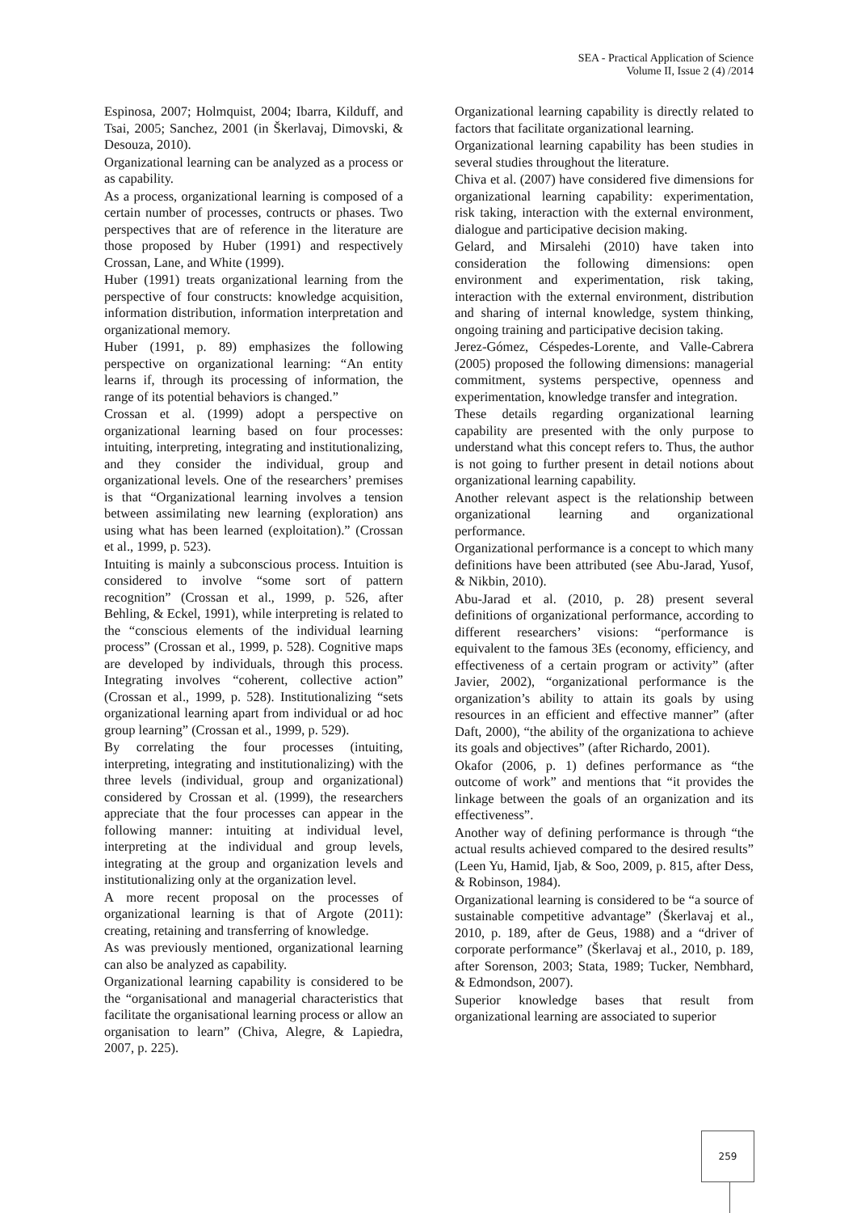SEA - Practical Application of Science
Volume II, Issue 2 (4) /2014
Espinosa, 2007; Holmquist, 2004; Ibarra, Kilduff, and Tsai, 2005; Sanchez, 2001 (in Škerlavaj, Dimovski, & Desouza, 2010).
Organizational learning can be analyzed as a process or as capability.
As a process, organizational learning is composed of a certain number of processes, contructs or phases. Two perspectives that are of reference in the literature are those proposed by Huber (1991) and respectively Crossan, Lane, and White (1999).
Huber (1991) treats organizational learning from the perspective of four constructs: knowledge acquisition, information distribution, information interpretation and organizational memory.
Huber (1991, p. 89) emphasizes the following perspective on organizational learning: “An entity learns if, through its processing of information, the range of its potential behaviors is changed.”
Crossan et al. (1999) adopt a perspective on organizational learning based on four processes: intuiting, interpreting, integrating and institutionalizing, and they consider the individual, group and organizational levels. One of the researchers’ premises is that “Organizational learning involves a tension between assimilating new learning (exploration) ans using what has been learned (exploitation).” (Crossan et al., 1999, p. 523).
Intuiting is mainly a subconscious process. Intuition is considered to involve “some sort of pattern recognition” (Crossan et al., 1999, p. 526, after Behling, & Eckel, 1991), while interpreting is related to the “conscious elements of the individual learning process” (Crossan et al., 1999, p. 528). Cognitive maps are developed by individuals, through this process. Integrating involves “coherent, collective action” (Crossan et al., 1999, p. 528). Institutionalizing “sets organizational learning apart from individual or ad hoc group learning” (Crossan et al., 1999, p. 529).
By correlating the four processes (intuiting, interpreting, integrating and institutionalizing) with the three levels (individual, group and organizational) considered by Crossan et al. (1999), the researchers appreciate that the four processes can appear in the following manner: intuiting at individual level, interpreting at the individual and group levels, integrating at the group and organization levels and institutionalizing only at the organization level.
A more recent proposal on the processes of organizational learning is that of Argote (2011): creating, retaining and transferring of knowledge.
As was previously mentioned, organizational learning can also be analyzed as capability.
Organizational learning capability is considered to be the “organisational and managerial characteristics that facilitate the organisational learning process or allow an organisation to learn” (Chiva, Alegre, & Lapiedra, 2007, p. 225).
Organizational learning capability is directly related to factors that facilitate organizational learning.
Organizational learning capability has been studies in several studies throughout the literature.
Chiva et al. (2007) have considered five dimensions for organizational learning capability: experimentation, risk taking, interaction with the external environment, dialogue and participative decision making.
Gelard, and Mirsalehi (2010) have taken into consideration the following dimensions: open environment and experimentation, risk taking, interaction with the external environment, distribution and sharing of internal knowledge, system thinking, ongoing training and participative decision taking.
Jerez-Gómez, Céspedes-Lorente, and Valle-Cabrera (2005) proposed the following dimensions: managerial commitment, systems perspective, openness and experimentation, knowledge transfer and integration.
These details regarding organizational learning capability are presented with the only purpose to understand what this concept refers to. Thus, the author is not going to further present in detail notions about organizational learning capability.
Another relevant aspect is the relationship between organizational learning and organizational performance.
Organizational performance is a concept to which many definitions have been attributed (see Abu-Jarad, Yusof, & Nikbin, 2010).
Abu-Jarad et al. (2010, p. 28) present several definitions of organizational performance, according to different researchers’ visions: “performance is equivalent to the famous 3Es (economy, efficiency, and effectiveness of a certain program or activity” (after Javier, 2002), “organizational performance is the organization’s ability to attain its goals by using resources in an efficient and effective manner” (after Daft, 2000), “the ability of the organizationa to achieve its goals and objectives” (after Richardo, 2001).
Okafor (2006, p. 1) defines performance as “the outcome of work” and mentions that “it provides the linkage between the goals of an organization and its effectiveness”.
Another way of defining performance is through “the actual results achieved compared to the desired results” (Leen Yu, Hamid, Ijab, & Soo, 2009, p. 815, after Dess, & Robinson, 1984).
Organizational learning is considered to be “a source of sustainable competitive advantage” (Škerlavaj et al., 2010, p. 189, after de Geus, 1988) and a “driver of corporate performance” (Škerlavaj et al., 2010, p. 189, after Sorenson, 2003; Stata, 1989; Tucker, Nembhard, & Edmondson, 2007).
Superior knowledge bases that result from organizational learning are associated to superior
259